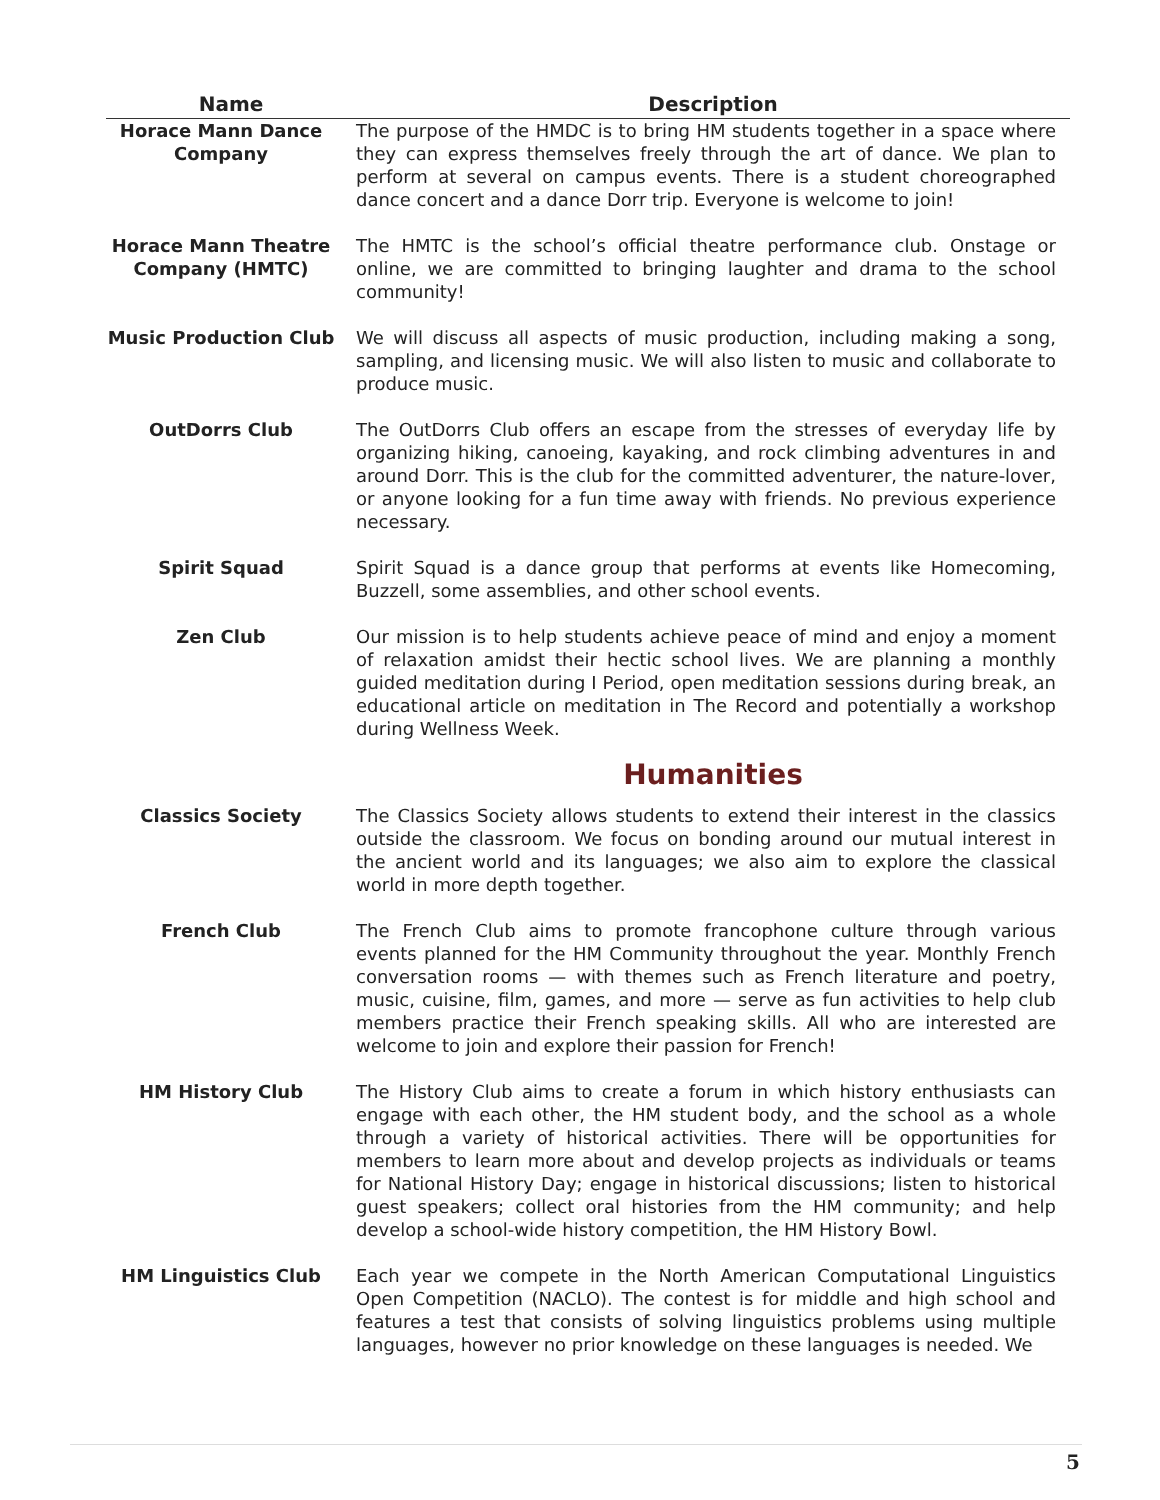| Name | Description |
| --- | --- |
| Horace Mann Dance Company | The purpose of the HMDC is to bring HM students together in a space where they can express themselves freely through the art of dance. We plan to perform at several on campus events. There is a student choreographed dance concert and a dance Dorr trip. Everyone is welcome to join! |
| Horace Mann Theatre Company (HMTC) | The HMTC is the school’s official theatre performance club. Onstage or online, we are committed to bringing laughter and drama to the school community! |
| Music Production Club | We will discuss all aspects of music production, including making a song, sampling, and licensing music. We will also listen to music and collaborate to produce music. |
| OutDorrs Club | The OutDorrs Club offers an escape from the stresses of everyday life by organizing hiking, canoeing, kayaking, and rock climbing adventures in and around Dorr. This is the club for the committed adventurer, the nature-lover, or anyone looking for a fun time away with friends. No previous experience necessary. |
| Spirit Squad | Spirit Squad is a dance group that performs at events like Homecoming, Buzzell, some assemblies, and other school events. |
| Zen Club | Our mission is to help students achieve peace of mind and enjoy a moment of relaxation amidst their hectic school lives. We are planning a monthly guided meditation during I Period, open meditation sessions during break, an educational article on meditation in The Record and potentially a workshop during Wellness Week. |
| | Humanities |
| Classics Society | The Classics Society allows students to extend their interest in the classics outside the classroom. We focus on bonding around our mutual interest in the ancient world and its languages; we also aim to explore the classical world in more depth together. |
| French Club | The French Club aims to promote francophone culture through various events planned for the HM Community throughout the year. Monthly French conversation rooms — with themes such as French literature and poetry, music, cuisine, film, games, and more — serve as fun activities to help club members practice their French speaking skills. All who are interested are welcome to join and explore their passion for French! |
| HM History Club | The History Club aims to create a forum in which history enthusiasts can engage with each other, the HM student body, and the school as a whole through a variety of historical activities. There will be opportunities for members to learn more about and develop projects as individuals or teams for National History Day; engage in historical discussions; listen to historical guest speakers; collect oral histories from the HM community; and help develop a school-wide history competition, the HM History Bowl. |
| HM Linguistics Club | Each year we compete in the North American Computational Linguistics Open Competition (NACLO). The contest is for middle and high school and features a test that consists of solving linguistics problems using multiple languages, however no prior knowledge on these languages is needed. We |
5